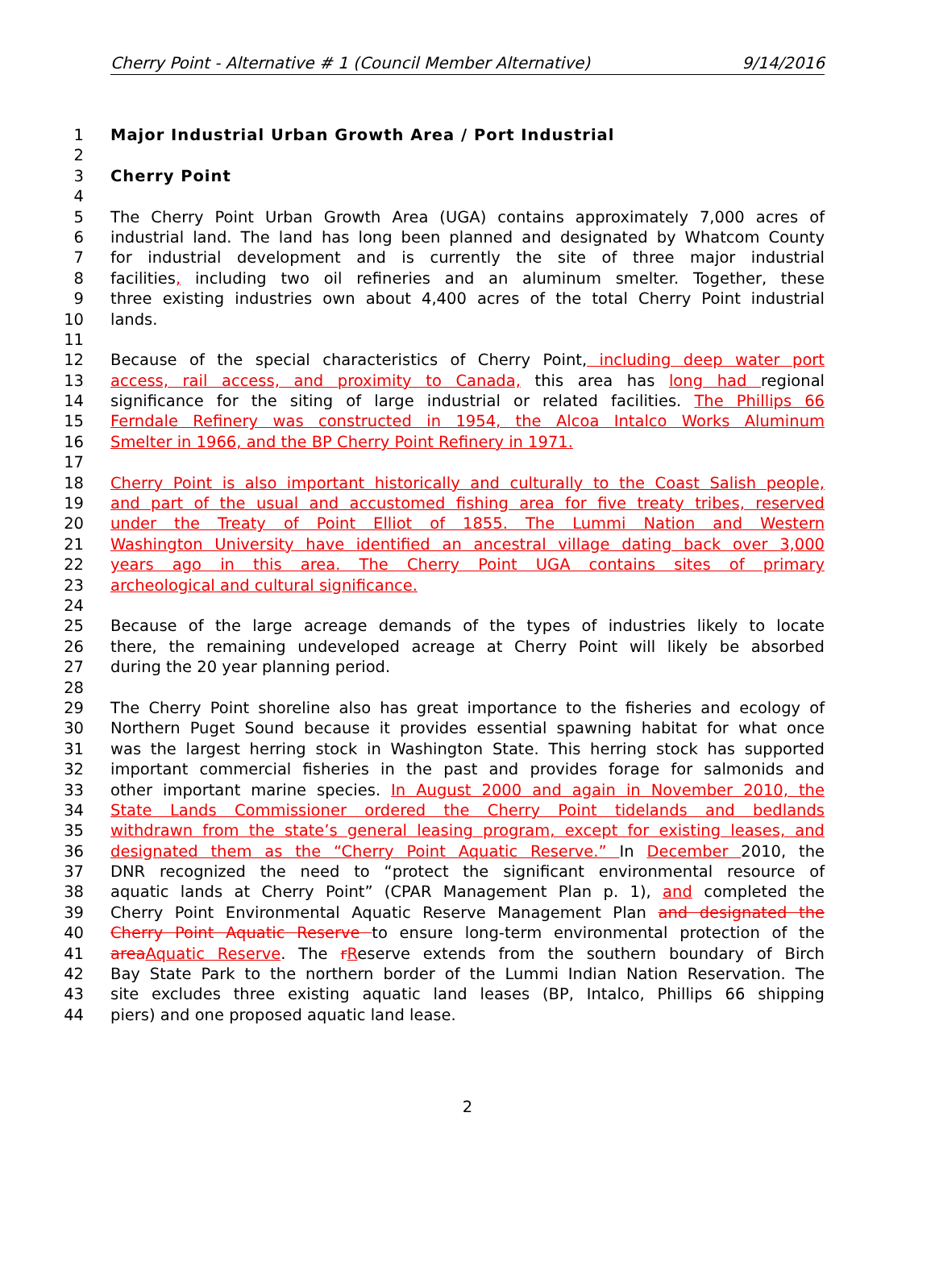Cherry Point - Alternative # 1 (Council Member Alternative) 9/14/2016
1 Major Industrial Urban Growth Area / Port Industrial
2
3 Cherry Point
4
5 The Cherry Point Urban Growth Area (UGA) contains approximately 7,000 acres of
6 industrial land. The land has long been planned and designated by Whatcom County
7 for industrial development and is currently the site of three major industrial
8 facilities, including two oil refineries and an aluminum smelter. Together, these
9 three existing industries own about 4,400 acres of the total Cherry Point industrial
10 lands.
11
12 Because of the special characteristics of Cherry Point, including deep water port
13 access, rail access, and proximity to Canada, this area has long had regional
14 significance for the siting of large industrial or related facilities. The Phillips 66
15 Ferndale Refinery was constructed in 1954, the Alcoa Intalco Works Aluminum
16 Smelter in 1966, and the BP Cherry Point Refinery in 1971.
17
18 Cherry Point is also important historically and culturally to the Coast Salish people,
19 and part of the usual and accustomed fishing area for five treaty tribes, reserved
20 under the Treaty of Point Elliot of 1855. The Lummi Nation and Western
21 Washington University have identified an ancestral village dating back over 3,000
22 years ago in this area. The Cherry Point UGA contains sites of primary
23 archeological and cultural significance.
24
25 Because of the large acreage demands of the types of industries likely to locate
26 there, the remaining undeveloped acreage at Cherry Point will likely be absorbed
27 during the 20 year planning period.
28
29 The Cherry Point shoreline also has great importance to the fisheries and ecology of
30 Northern Puget Sound because it provides essential spawning habitat for what once
31 was the largest herring stock in Washington State. This herring stock has supported
32 important commercial fisheries in the past and provides forage for salmonids and
33 other important marine species. In August 2000 and again in November 2010, the
34 State Lands Commissioner ordered the Cherry Point tidelands and bedlands
35 withdrawn from the state’s general leasing program, except for existing leases, and
36 designated them as the “Cherry Point Aquatic Reserve.” In December 2010, the
37 DNR recognized the need to “protect the significant environmental resource of
38 aquatic lands at Cherry Point” (CPAR Management Plan p. 1), and completed the
39 Cherry Point Environmental Aquatic Reserve Management Plan and designated the
40 Cherry Point Aquatic Reserve to ensure long-term environmental protection of the
41 area Aquatic Reserve. The rReserve extends from the southern boundary of Birch
42 Bay State Park to the northern border of the Lummi Indian Nation Reservation. The
43 site excludes three existing aquatic land leases (BP, Intalco, Phillips 66 shipping
44 piers) and one proposed aquatic land lease.
2